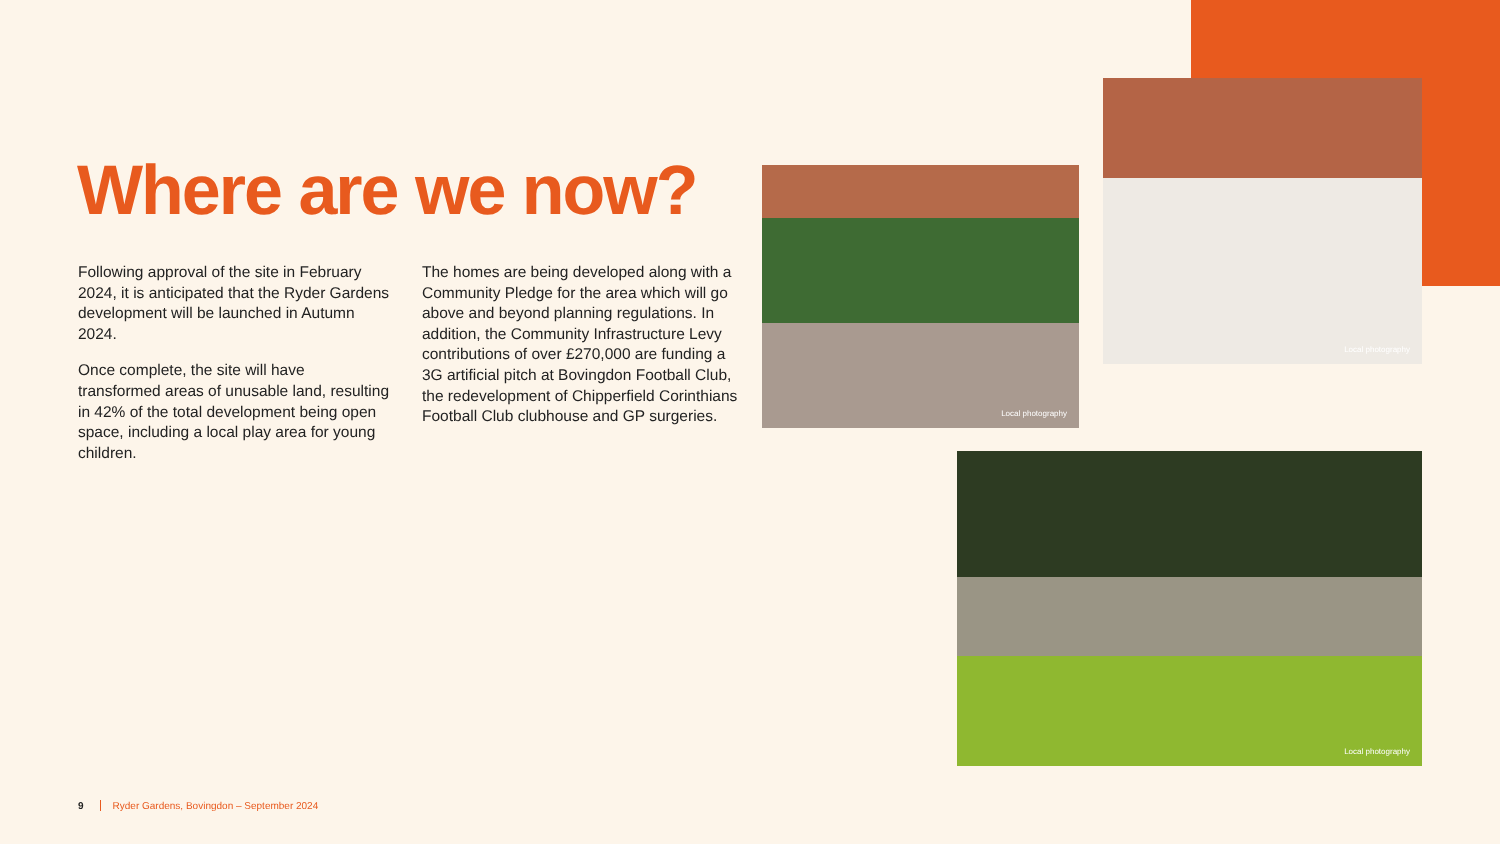Where are we now?
Following approval of the site in February 2024, it is anticipated that the Ryder Gardens development will be launched in Autumn 2024.
Once complete, the site will have transformed areas of unusable land, resulting in 42% of the total development being open space, including a local play area for young children.
The homes are being developed along with a Community Pledge for the area which will go above and beyond planning regulations. In addition, the Community Infrastructure Levy contributions of over £270,000 are funding a 3G artificial pitch at Bovingdon Football Club, the redevelopment of Chipperfield Corinthians Football Club clubhouse and GP surgeries.
Local photography
Local photography
Local photography
9 Ryder Gardens, Bovingdon – September 2024